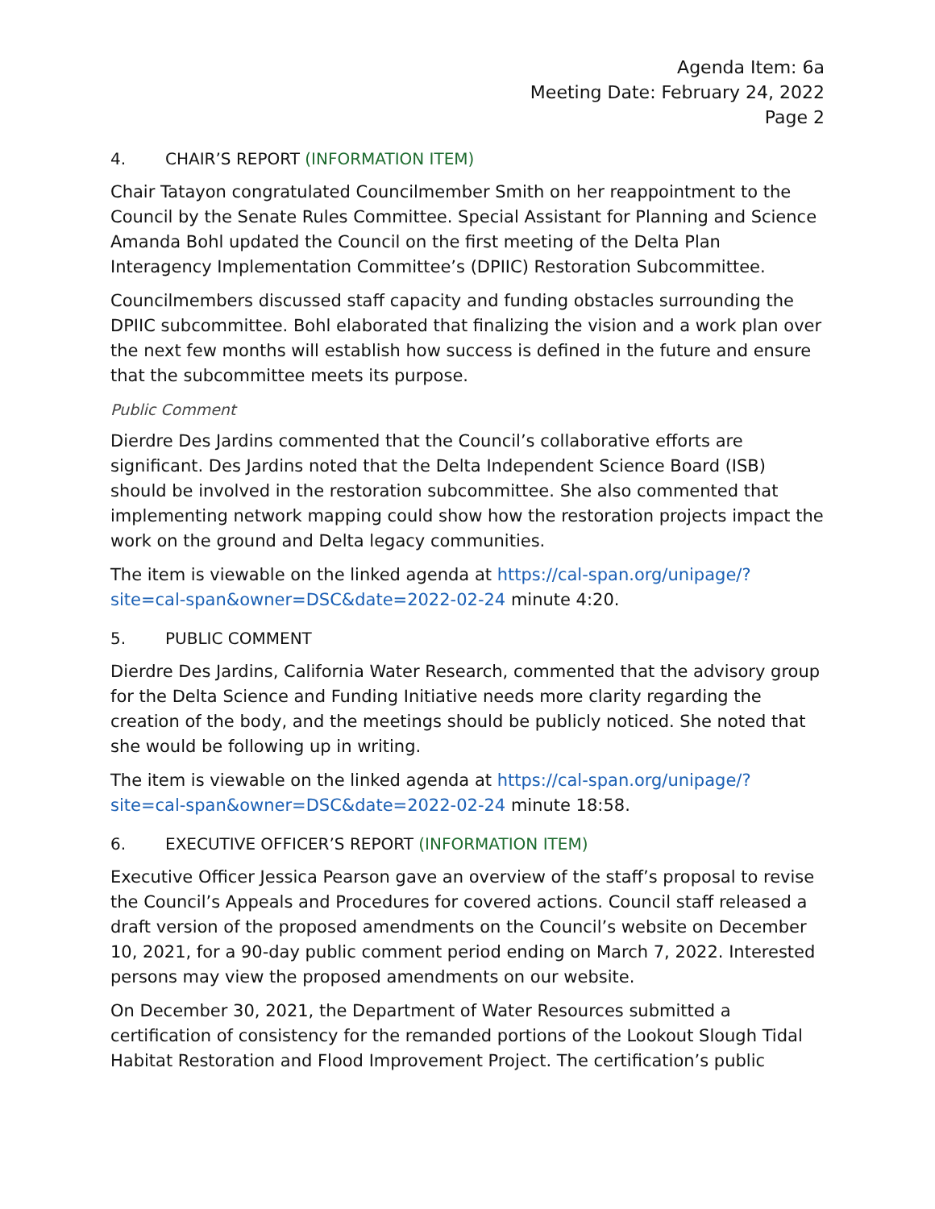Agenda Item: 6a
Meeting Date: February 24, 2022
Page 2
4. CHAIR’S REPORT (INFORMATION ITEM)
Chair Tatayon congratulated Councilmember Smith on her reappointment to the Council by the Senate Rules Committee. Special Assistant for Planning and Science Amanda Bohl updated the Council on the first meeting of the Delta Plan Interagency Implementation Committee’s (DPIIC) Restoration Subcommittee.
Councilmembers discussed staff capacity and funding obstacles surrounding the DPIIC subcommittee. Bohl elaborated that finalizing the vision and a work plan over the next few months will establish how success is defined in the future and ensure that the subcommittee meets its purpose.
Public Comment
Dierdre Des Jardins commented that the Council’s collaborative efforts are significant. Des Jardins noted that the Delta Independent Science Board (ISB) should be involved in the restoration subcommittee. She also commented that implementing network mapping could show how the restoration projects impact the work on the ground and Delta legacy communities.
The item is viewable on the linked agenda at https://cal-span.org/unipage/?site=cal-span&owner=DSC&date=2022-02-24 minute 4:20.
5. PUBLIC COMMENT
Dierdre Des Jardins, California Water Research, commented that the advisory group for the Delta Science and Funding Initiative needs more clarity regarding the creation of the body, and the meetings should be publicly noticed. She noted that she would be following up in writing.
The item is viewable on the linked agenda at https://cal-span.org/unipage/?site=cal-span&owner=DSC&date=2022-02-24 minute 18:58.
6. EXECUTIVE OFFICER’S REPORT (INFORMATION ITEM)
Executive Officer Jessica Pearson gave an overview of the staff’s proposal to revise the Council’s Appeals and Procedures for covered actions. Council staff released a draft version of the proposed amendments on the Council’s website on December 10, 2021, for a 90-day public comment period ending on March 7, 2022. Interested persons may view the proposed amendments on our website.
On December 30, 2021, the Department of Water Resources submitted a certification of consistency for the remanded portions of the Lookout Slough Tidal Habitat Restoration and Flood Improvement Project. The certification’s public